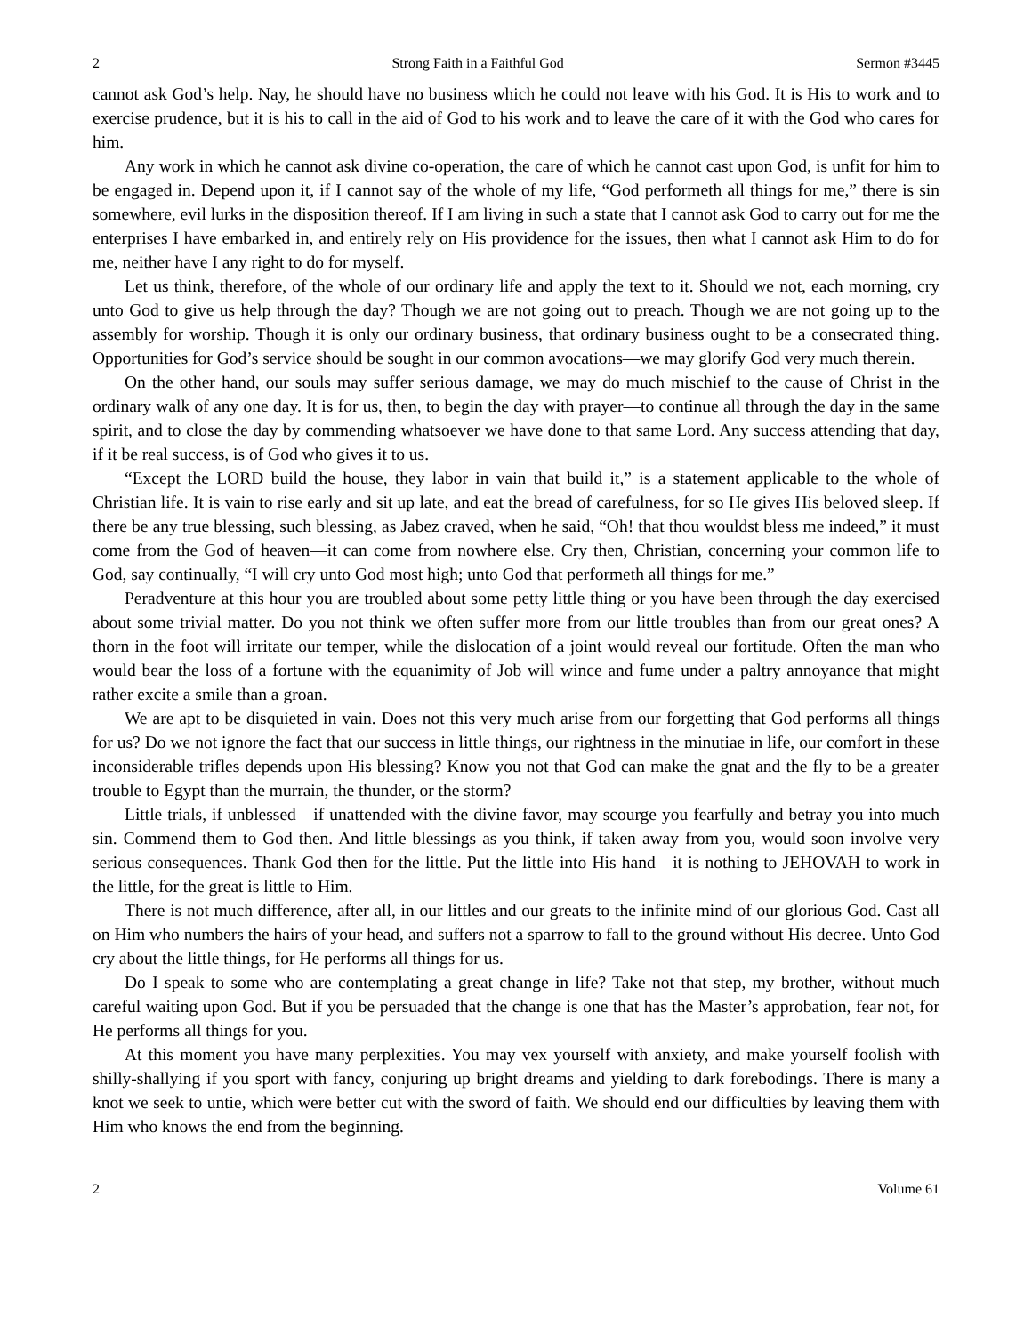2 Strong Faith in a Faithful God Sermon #3445
cannot ask God’s help. Nay, he should have no business which he could not leave with his God. It is His to work and to exercise prudence, but it is his to call in the aid of God to his work and to leave the care of it with the God who cares for him.
Any work in which he cannot ask divine co-operation, the care of which he cannot cast upon God, is unfit for him to be engaged in. Depend upon it, if I cannot say of the whole of my life, “God performeth all things for me,” there is sin somewhere, evil lurks in the disposition thereof. If I am living in such a state that I cannot ask God to carry out for me the enterprises I have embarked in, and entirely rely on His providence for the issues, then what I cannot ask Him to do for me, neither have I any right to do for myself.
Let us think, therefore, of the whole of our ordinary life and apply the text to it. Should we not, each morning, cry unto God to give us help through the day? Though we are not going out to preach. Though we are not going up to the assembly for worship. Though it is only our ordinary business, that ordinary business ought to be a consecrated thing. Opportunities for God’s service should be sought in our common avocations—we may glorify God very much therein.
On the other hand, our souls may suffer serious damage, we may do much mischief to the cause of Christ in the ordinary walk of any one day. It is for us, then, to begin the day with prayer—to continue all through the day in the same spirit, and to close the day by commending whatsoever we have done to that same Lord. Any success attending that day, if it be real success, is of God who gives it to us.
“Except the LORD build the house, they labor in vain that build it,” is a statement applicable to the whole of Christian life. It is vain to rise early and sit up late, and eat the bread of carefulness, for so He gives His beloved sleep. If there be any true blessing, such blessing, as Jabez craved, when he said, “Oh! that thou wouldst bless me indeed,” it must come from the God of heaven—it can come from nowhere else. Cry then, Christian, concerning your common life to God, say continually, “I will cry unto God most high; unto God that performeth all things for me.”
Peradventure at this hour you are troubled about some petty little thing or you have been through the day exercised about some trivial matter. Do you not think we often suffer more from our little troubles than from our great ones? A thorn in the foot will irritate our temper, while the dislocation of a joint would reveal our fortitude. Often the man who would bear the loss of a fortune with the equanimity of Job will wince and fume under a paltry annoyance that might rather excite a smile than a groan.
We are apt to be disquieted in vain. Does not this very much arise from our forgetting that God performs all things for us? Do we not ignore the fact that our success in little things, our rightness in the minutiae in life, our comfort in these inconsiderable trifles depends upon His blessing? Know you not that God can make the gnat and the fly to be a greater trouble to Egypt than the murrain, the thunder, or the storm?
Little trials, if unblessed—if unattended with the divine favor, may scourge you fearfully and betray you into much sin. Commend them to God then. And little blessings as you think, if taken away from you, would soon involve very serious consequences. Thank God then for the little. Put the little into His hand—it is nothing to JEHOVAH to work in the little, for the great is little to Him.
There is not much difference, after all, in our littles and our greats to the infinite mind of our glorious God. Cast all on Him who numbers the hairs of your head, and suffers not a sparrow to fall to the ground without His decree. Unto God cry about the little things, for He performs all things for us.
Do I speak to some who are contemplating a great change in life? Take not that step, my brother, without much careful waiting upon God. But if you be persuaded that the change is one that has the Master’s approbation, fear not, for He performs all things for you.
At this moment you have many perplexities. You may vex yourself with anxiety, and make yourself foolish with shilly-shallying if you sport with fancy, conjuring up bright dreams and yielding to dark forebodings. There is many a knot we seek to untie, which were better cut with the sword of faith. We should end our difficulties by leaving them with Him who knows the end from the beginning.
2 Volume 61